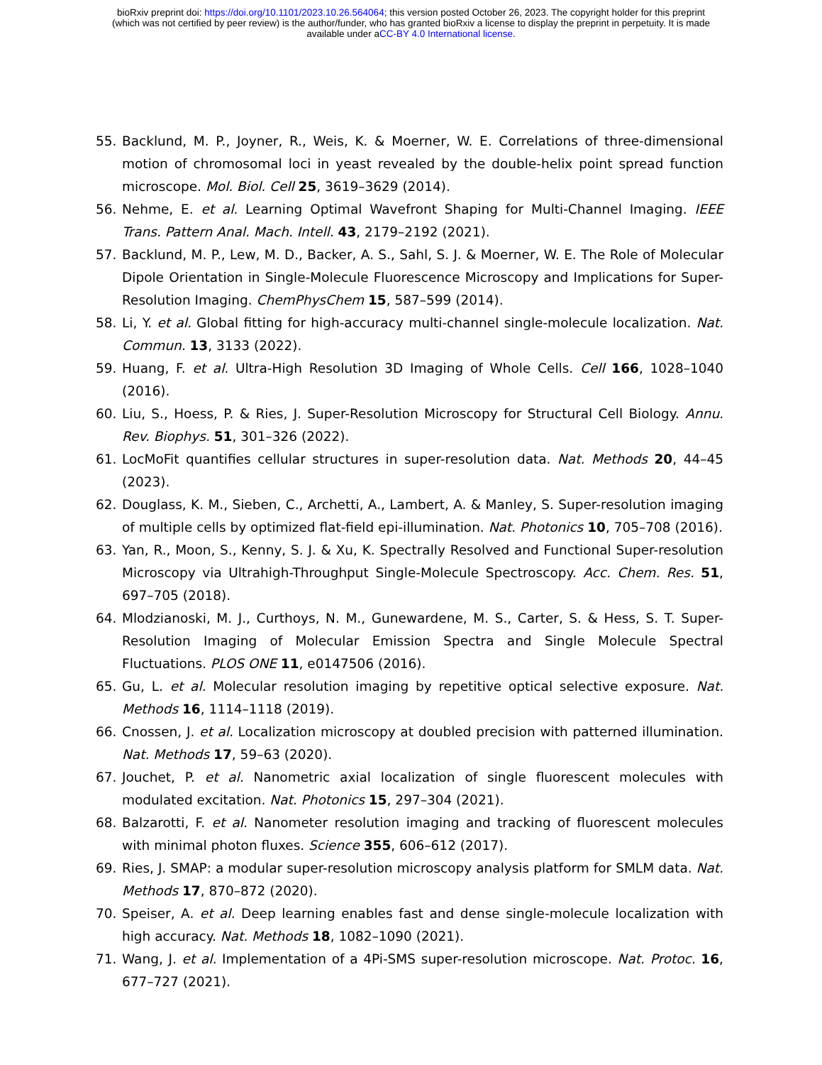bioRxiv preprint doi: https://doi.org/10.1101/2023.10.26.564064; this version posted October 26, 2023. The copyright holder for this preprint
(which was not certified by peer review) is the author/funder, who has granted bioRxiv a license to display the preprint in perpetuity. It is made
available under aCC-BY 4.0 International license.
55. Backlund, M. P., Joyner, R., Weis, K. & Moerner, W. E. Correlations of three-dimensional motion of chromosomal loci in yeast revealed by the double-helix point spread function microscope. Mol. Biol. Cell 25, 3619–3629 (2014).
56. Nehme, E. et al. Learning Optimal Wavefront Shaping for Multi-Channel Imaging. IEEE Trans. Pattern Anal. Mach. Intell. 43, 2179–2192 (2021).
57. Backlund, M. P., Lew, M. D., Backer, A. S., Sahl, S. J. & Moerner, W. E. The Role of Molecular Dipole Orientation in Single-Molecule Fluorescence Microscopy and Implications for Super-Resolution Imaging. ChemPhysChem 15, 587–599 (2014).
58. Li, Y. et al. Global fitting for high-accuracy multi-channel single-molecule localization. Nat. Commun. 13, 3133 (2022).
59. Huang, F. et al. Ultra-High Resolution 3D Imaging of Whole Cells. Cell 166, 1028–1040 (2016).
60. Liu, S., Hoess, P. & Ries, J. Super-Resolution Microscopy for Structural Cell Biology. Annu. Rev. Biophys. 51, 301–326 (2022).
61. LocMoFit quantifies cellular structures in super-resolution data. Nat. Methods 20, 44–45 (2023).
62. Douglass, K. M., Sieben, C., Archetti, A., Lambert, A. & Manley, S. Super-resolution imaging of multiple cells by optimized flat-field epi-illumination. Nat. Photonics 10, 705–708 (2016).
63. Yan, R., Moon, S., Kenny, S. J. & Xu, K. Spectrally Resolved and Functional Super-resolution Microscopy via Ultrahigh-Throughput Single-Molecule Spectroscopy. Acc. Chem. Res. 51, 697–705 (2018).
64. Mlodzianoski, M. J., Curthoys, N. M., Gunewardene, M. S., Carter, S. & Hess, S. T. Super-Resolution Imaging of Molecular Emission Spectra and Single Molecule Spectral Fluctuations. PLOS ONE 11, e0147506 (2016).
65. Gu, L. et al. Molecular resolution imaging by repetitive optical selective exposure. Nat. Methods 16, 1114–1118 (2019).
66. Cnossen, J. et al. Localization microscopy at doubled precision with patterned illumination. Nat. Methods 17, 59–63 (2020).
67. Jouchet, P. et al. Nanometric axial localization of single fluorescent molecules with modulated excitation. Nat. Photonics 15, 297–304 (2021).
68. Balzarotti, F. et al. Nanometer resolution imaging and tracking of fluorescent molecules with minimal photon fluxes. Science 355, 606–612 (2017).
69. Ries, J. SMAP: a modular super-resolution microscopy analysis platform for SMLM data. Nat. Methods 17, 870–872 (2020).
70. Speiser, A. et al. Deep learning enables fast and dense single-molecule localization with high accuracy. Nat. Methods 18, 1082–1090 (2021).
71. Wang, J. et al. Implementation of a 4Pi-SMS super-resolution microscope. Nat. Protoc. 16, 677–727 (2021).